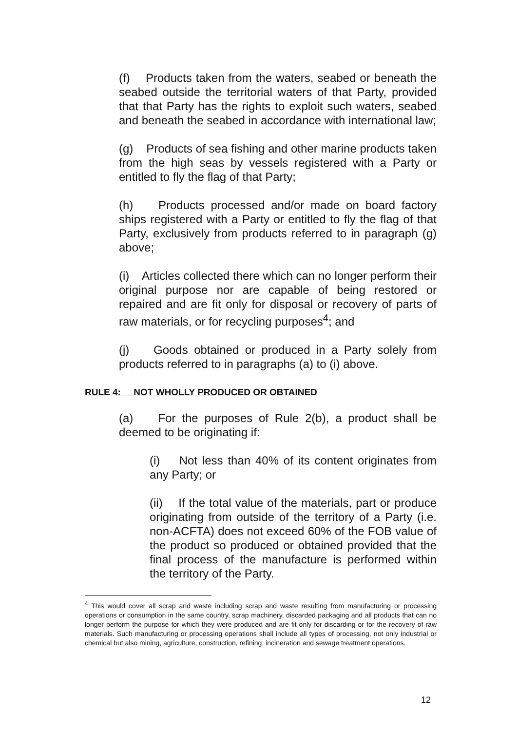(f) Products taken from the waters, seabed or beneath the seabed outside the territorial waters of that Party, provided that that Party has the rights to exploit such waters, seabed and beneath the seabed in accordance with international law;
(g) Products of sea fishing and other marine products taken from the high seas by vessels registered with a Party or entitled to fly the flag of that Party;
(h) Products processed and/or made on board factory ships registered with a Party or entitled to fly the flag of that Party, exclusively from products referred to in paragraph (g) above;
(i) Articles collected there which can no longer perform their original purpose nor are capable of being restored or repaired and are fit only for disposal or recovery of parts of raw materials, or for recycling purposes<sup>4</sup>; and
(j) Goods obtained or produced in a Party solely from products referred to in paragraphs (a) to (i) above.
RULE 4: NOT WHOLLY PRODUCED OR OBTAINED
(a) For the purposes of Rule 2(b), a product shall be deemed to be originating if:
(i) Not less than 40% of its content originates from any Party; or
(ii) If the total value of the materials, part or produce originating from outside of the territory of a Party (i.e. non-ACFTA) does not exceed 60% of the FOB value of the product so produced or obtained provided that the final process of the manufacture is performed within the territory of the Party.
<sup>4</sup> This would cover all scrap and waste including scrap and waste resulting from manufacturing or processing operations or consumption in the same country, scrap machinery, discarded packaging and all products that can no longer perform the purpose for which they were produced and are fit only for discarding or for the recovery of raw materials. Such manufacturing or processing operations shall include all types of processing, not only industrial or chemical but also mining, agriculture, construction, refining, incineration and sewage treatment operations.
12